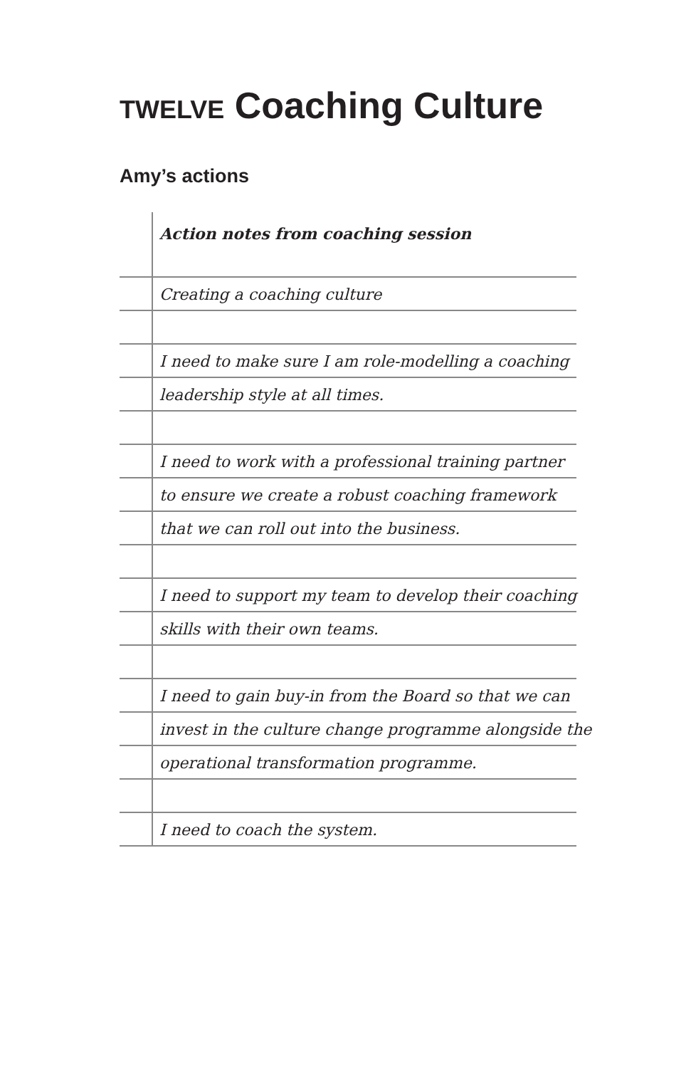TWELVE Coaching Culture
Amy’s actions
Action notes from coaching session
Creating a coaching culture
I need to make sure I am role-modelling a coaching
leadership style at all times.
I need to work with a professional training partner
to ensure we create a robust coaching framework
that we can roll out into the business.
I need to support my team to develop their coaching
skills with their own teams.
I need to gain buy-in from the Board so that we can
invest in the culture change programme alongside the
operational transformation programme.
I need to coach the system.